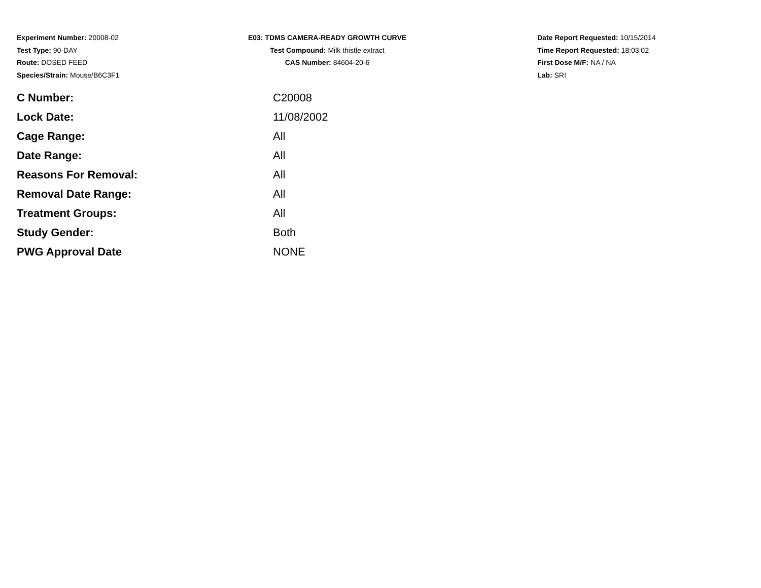Experiment Number: 20008-02
Test Type: 90-DAY
Route: DOSED FEED
Species/Strain: Mouse/B6C3F1
E03: TDMS CAMERA-READY GROWTH CURVE
Test Compound: Milk thistle extract
CAS Number: 84604-20-6
Date Report Requested: 10/15/2014
Time Report Requested: 18:03:02
First Dose M/F: NA / NA
Lab: SRI
| C Number: | C20008 |
| Lock Date: | 11/08/2002 |
| Cage Range: | All |
| Date Range: | All |
| Reasons For Removal: | All |
| Removal Date Range: | All |
| Treatment Groups: | All |
| Study Gender: | Both |
| PWG Approval Date | NONE |